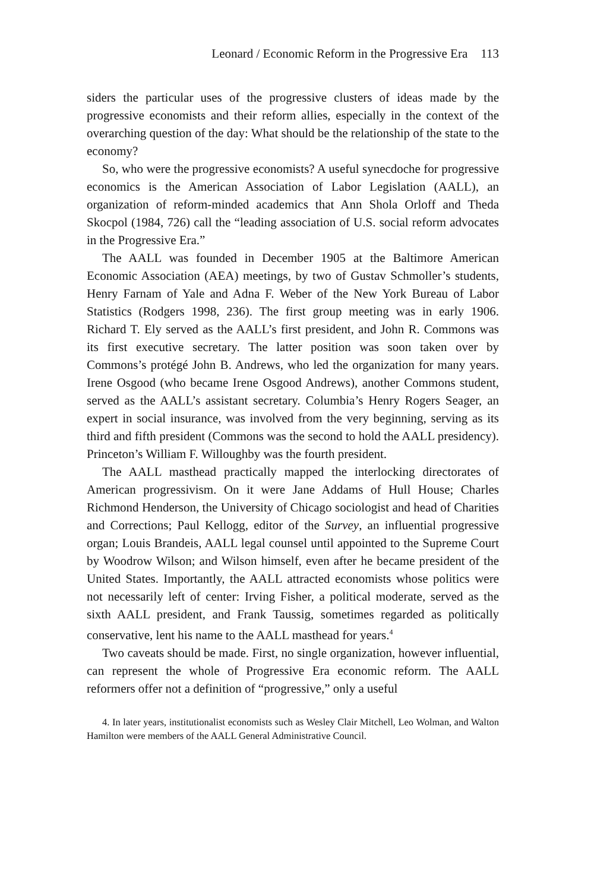Leonard / Economic Reform in the Progressive Era 113
siders the particular uses of the progressive clusters of ideas made by the progressive economists and their reform allies, especially in the context of the overarching question of the day: What should be the relationship of the state to the economy?
So, who were the progressive economists? A useful synecdoche for progressive economics is the American Association of Labor Legislation (AALL), an organization of reform-minded academics that Ann Shola Orloff and Theda Skocpol (1984, 726) call the “leading association of U.S. social reform advocates in the Progressive Era.”
The AALL was founded in December 1905 at the Baltimore American Economic Association (AEA) meetings, by two of Gustav Schmoller’s students, Henry Farnam of Yale and Adna F. Weber of the New York Bureau of Labor Statistics (Rodgers 1998, 236). The first group meeting was in early 1906. Richard T. Ely served as the AALL’s first president, and John R. Commons was its first executive secretary. The latter position was soon taken over by Commons’s protégé John B. Andrews, who led the organization for many years. Irene Osgood (who became Irene Osgood Andrews), another Commons student, served as the AALL’s assistant secretary. Columbia’s Henry Rogers Seager, an expert in social insurance, was involved from the very beginning, serving as its third and fifth president (Commons was the second to hold the AALL presidency). Princeton’s William F. Willoughby was the fourth president.
The AALL masthead practically mapped the interlocking directorates of American progressivism. On it were Jane Addams of Hull House; Charles Richmond Henderson, the University of Chicago sociologist and head of Charities and Corrections; Paul Kellogg, editor of the Survey, an influential progressive organ; Louis Brandeis, AALL legal counsel until appointed to the Supreme Court by Woodrow Wilson; and Wilson himself, even after he became president of the United States. Importantly, the AALL attracted economists whose politics were not necessarily left of center: Irving Fisher, a political moderate, served as the sixth AALL president, and Frank Taussig, sometimes regarded as politically conservative, lent his name to the AALL masthead for years.<sup>4</sup>
Two caveats should be made. First, no single organization, however influential, can represent the whole of Progressive Era economic reform. The AALL reformers offer not a definition of “progressive,” only a useful
4. In later years, institutionalist economists such as Wesley Clair Mitchell, Leo Wolman, and Walton Hamilton were members of the AALL General Administrative Council.